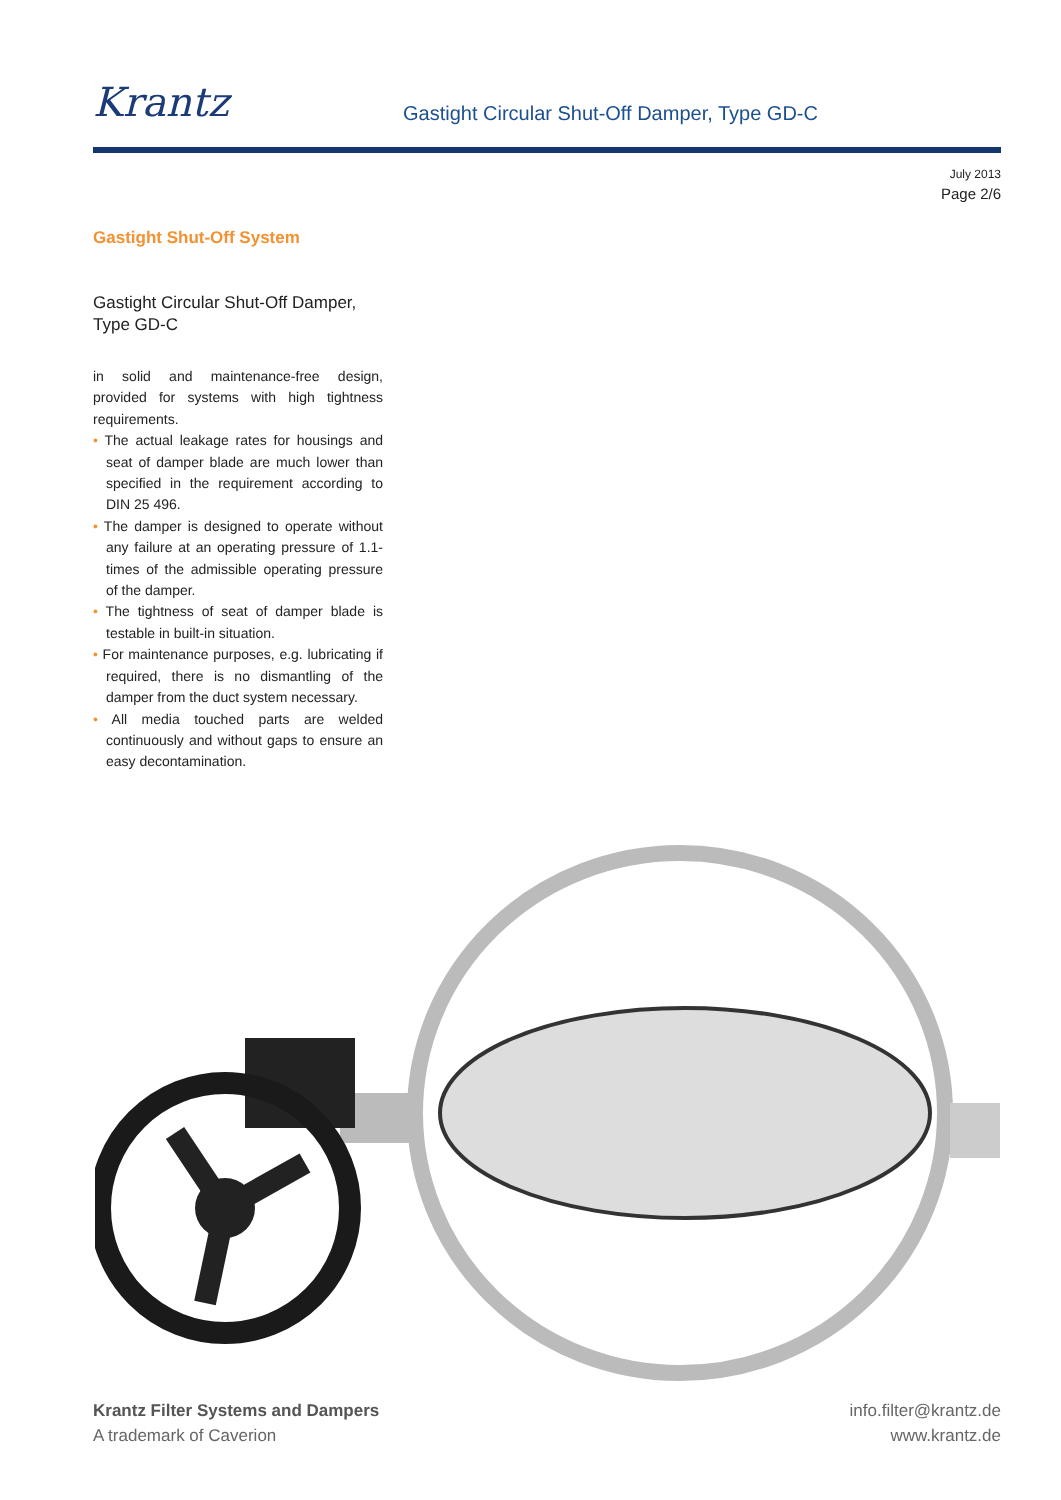Krantz
Gastight Circular Shut-Off Damper, Type GD-C
July 2013
Page 2/6
Gastight Shut-Off System
Gastight Circular Shut-Off Damper, Type GD-C
in solid and maintenance-free design, provided for systems with high tightness requirements.
• The actual leakage rates for housings and seat of damper blade are much lower than specified in the requirement according to DIN 25 496.
• The damper is designed to operate without any failure at an operating pressure of 1.1-times of the admissible operating pressure of the damper.
• The tightness of seat of damper blade is testable in built-in situation.
• For maintenance purposes, e.g. lubricating if required, there is no dismantling of the damper from the duct system necessary.
• All media touched parts are welded continuously and without gaps to ensure an easy decontamination.
Krantz Filter Systems and Dampers
A trademark of Caverion
info.filter@krantz.de
www.krantz.de